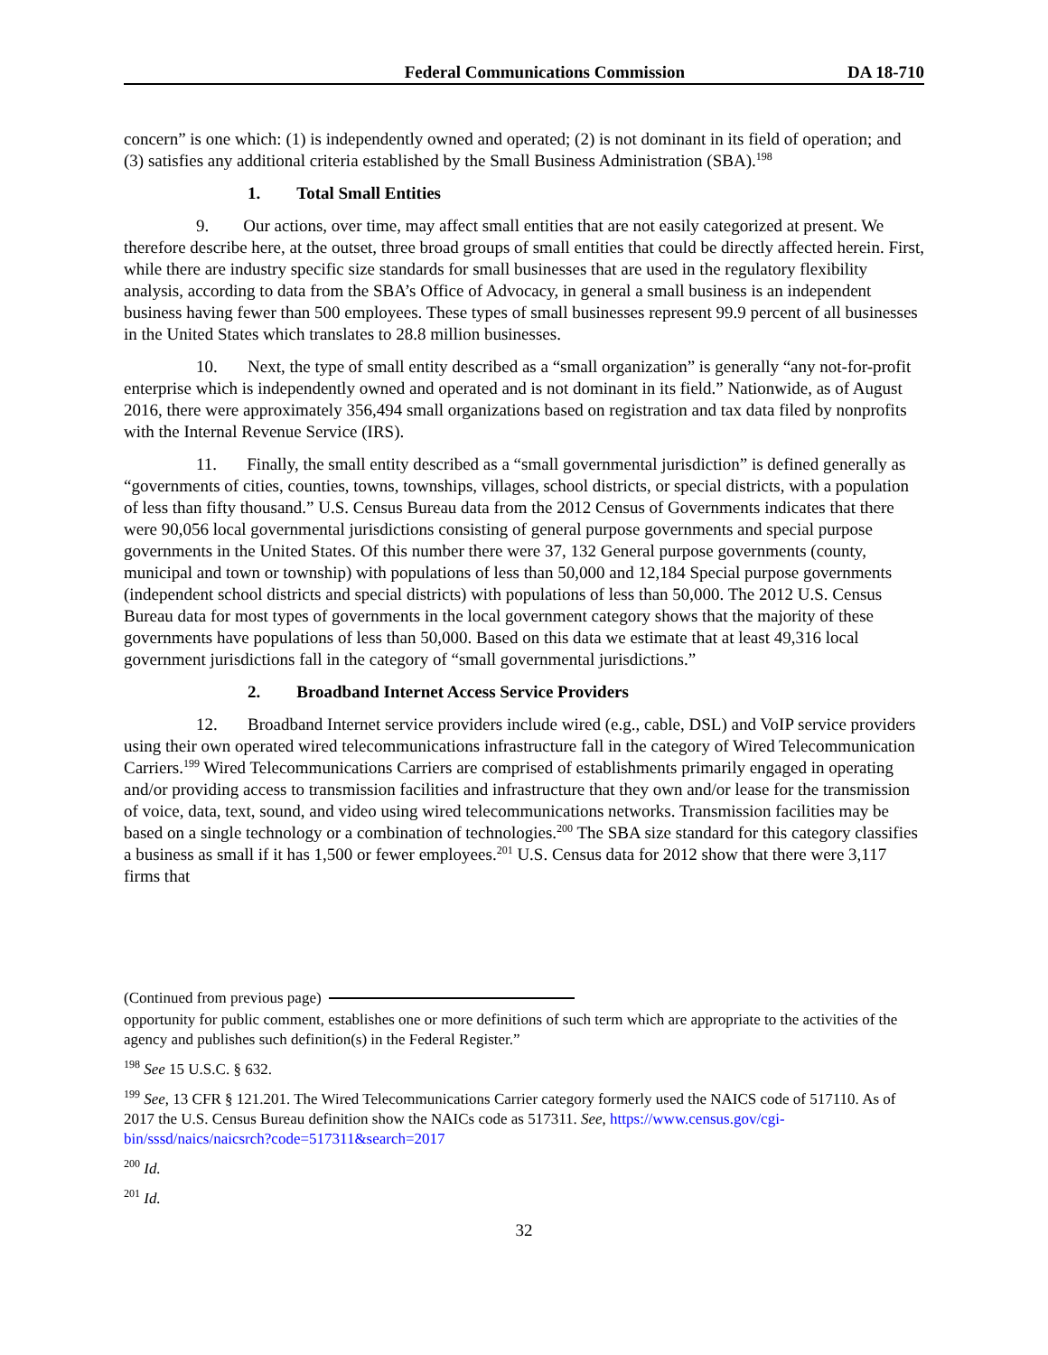Federal Communications Commission DA 18-710
concern” is one which: (1) is independently owned and operated; (2) is not dominant in its field of operation; and (3) satisfies any additional criteria established by the Small Business Administration (SBA).<sup>198</sup>
1. Total Small Entities
9. Our actions, over time, may affect small entities that are not easily categorized at present. We therefore describe here, at the outset, three broad groups of small entities that could be directly affected herein. First, while there are industry specific size standards for small businesses that are used in the regulatory flexibility analysis, according to data from the SBA’s Office of Advocacy, in general a small business is an independent business having fewer than 500 employees. These types of small businesses represent 99.9 percent of all businesses in the United States which translates to 28.8 million businesses.
10. Next, the type of small entity described as a “small organization” is generally “any not-for-profit enterprise which is independently owned and operated and is not dominant in its field.” Nationwide, as of August 2016, there were approximately 356,494 small organizations based on registration and tax data filed by nonprofits with the Internal Revenue Service (IRS).
11. Finally, the small entity described as a “small governmental jurisdiction” is defined generally as “governments of cities, counties, towns, townships, villages, school districts, or special districts, with a population of less than fifty thousand.” U.S. Census Bureau data from the 2012 Census of Governments indicates that there were 90,056 local governmental jurisdictions consisting of general purpose governments and special purpose governments in the United States. Of this number there were 37, 132 General purpose governments (county, municipal and town or township) with populations of less than 50,000 and 12,184 Special purpose governments (independent school districts and special districts) with populations of less than 50,000. The 2012 U.S. Census Bureau data for most types of governments in the local government category shows that the majority of these governments have populations of less than 50,000. Based on this data we estimate that at least 49,316 local government jurisdictions fall in the category of “small governmental jurisdictions.”
2. Broadband Internet Access Service Providers
12. Broadband Internet service providers include wired (e.g., cable, DSL) and VoIP service providers using their own operated wired telecommunications infrastructure fall in the category of Wired Telecommunication Carriers.<sup>199</sup> Wired Telecommunications Carriers are comprised of establishments primarily engaged in operating and/or providing access to transmission facilities and infrastructure that they own and/or lease for the transmission of voice, data, text, sound, and video using wired telecommunications networks. Transmission facilities may be based on a single technology or a combination of technologies.<sup>200</sup> The SBA size standard for this category classifies a business as small if it has 1,500 or fewer employees.<sup>201</sup> U.S. Census data for 2012 show that there were 3,117 firms that
(Continued from previous page)
opportunity for public comment, establishes one or more definitions of such term which are appropriate to the activities of the agency and publishes such definition(s) in the Federal Register.”
<sup>198</sup> See 15 U.S.C. § 632.
<sup>199</sup> See, 13 CFR § 121.201. The Wired Telecommunications Carrier category formerly used the NAICS code of 517110. As of 2017 the U.S. Census Bureau definition show the NAICs code as 517311. See, https://www.census.gov/cgi-bin/sssd/naics/naicsrch?code=517311&search=2017
<sup>200</sup> Id.
<sup>201</sup> Id.
32